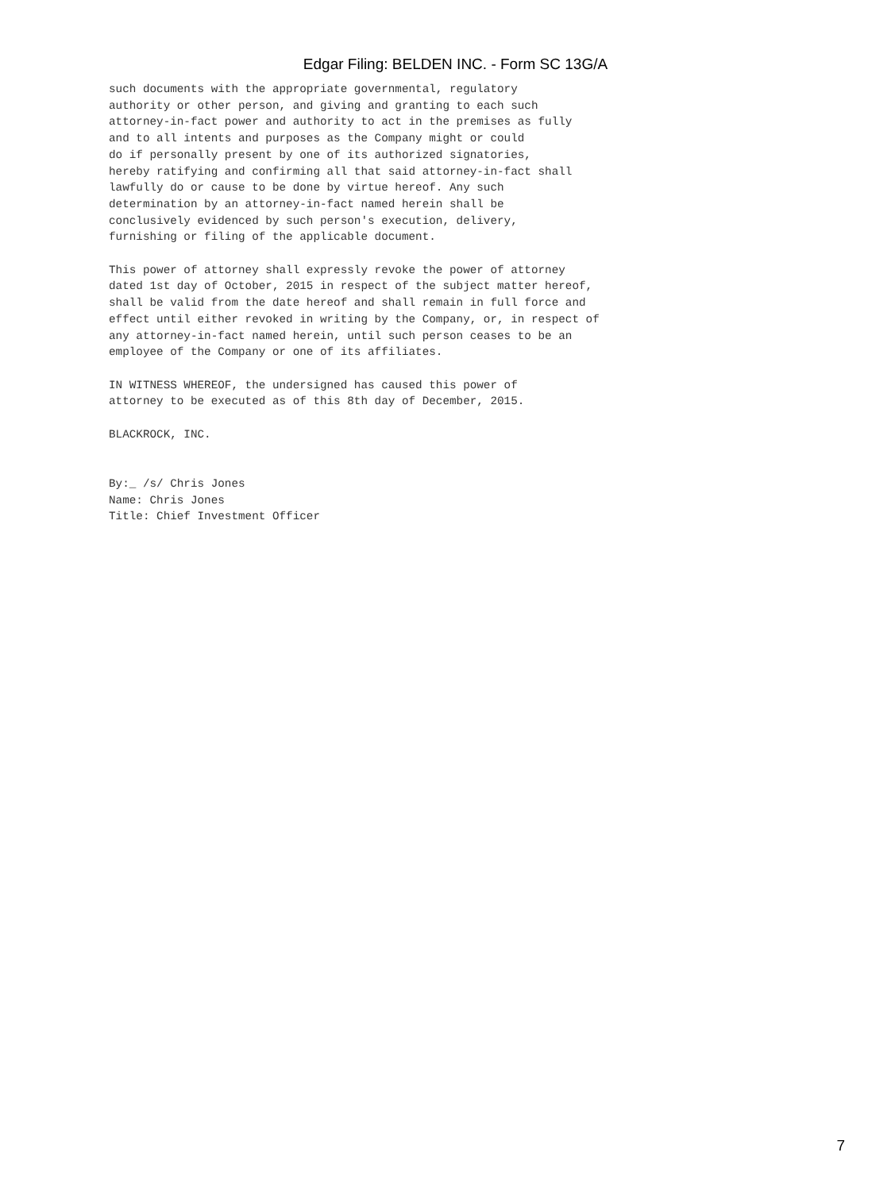Edgar Filing: BELDEN INC. - Form SC 13G/A
such documents with the appropriate governmental, regulatory
authority or other person, and giving and granting to each such
attorney-in-fact power and authority to act in the premises as fully
and to all intents and purposes as the Company might or could
do if personally present by one of its authorized signatories,
hereby ratifying and confirming all that said attorney-in-fact shall
lawfully do or cause to be done by virtue hereof. Any such
determination by an attorney-in-fact named herein shall be
conclusively evidenced by such person's execution, delivery,
furnishing or filing of the applicable document.

This power of attorney shall expressly revoke the power of attorney
dated 1st day of October, 2015 in respect of the subject matter hereof,
shall be valid from the date hereof and shall remain in full force and
effect until either revoked in writing by the Company, or, in respect of
any attorney-in-fact named herein, until such person ceases to be an
employee of the Company or one of its affiliates.

IN WITNESS WHEREOF, the undersigned has caused this power of
attorney to be executed as of this 8th day of December, 2015.

BLACKROCK, INC.


By:_ /s/ Chris Jones
Name: Chris Jones
Title: Chief Investment Officer
7